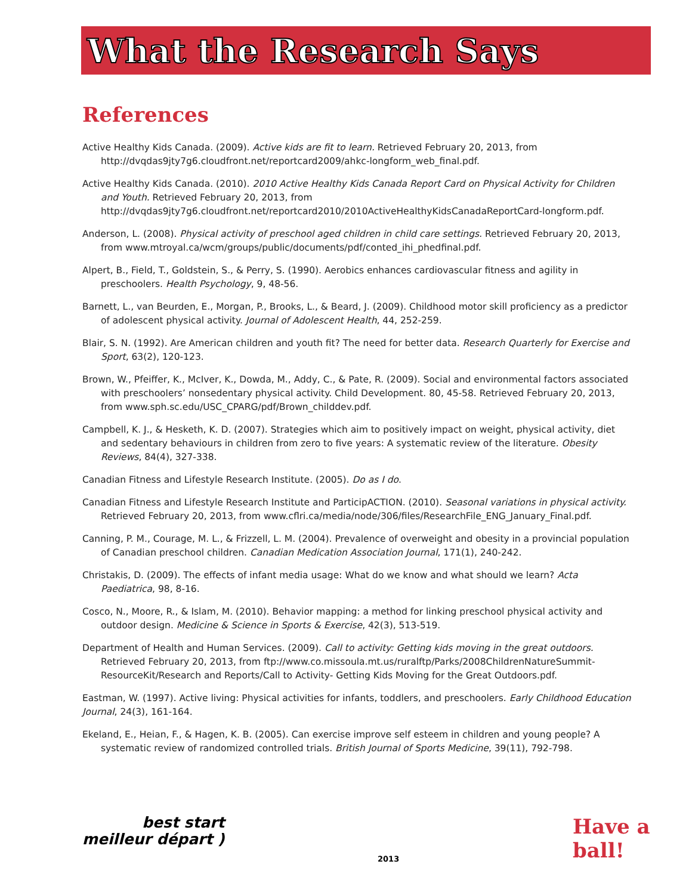What the Research Says
References
Active Healthy Kids Canada. (2009). Active kids are fit to learn. Retrieved February 20, 2013, from http://dvqdas9jty7g6.cloudfront.net/reportcard2009/ahkc-longform_web_final.pdf.
Active Healthy Kids Canada. (2010). 2010 Active Healthy Kids Canada Report Card on Physical Activity for Children and Youth. Retrieved February 20, 2013, from http://dvqdas9jty7g6.cloudfront.net/reportcard2010/2010ActiveHealthyKidsCanadaReportCard-longform.pdf.
Anderson, L. (2008). Physical activity of preschool aged children in child care settings. Retrieved February 20, 2013, from www.mtroyal.ca/wcm/groups/public/documents/pdf/conted_ihi_phedfinal.pdf.
Alpert, B., Field, T., Goldstein, S., & Perry, S. (1990). Aerobics enhances cardiovascular fitness and agility in preschoolers. Health Psychology, 9, 48-56.
Barnett, L., van Beurden, E., Morgan, P., Brooks, L., & Beard, J. (2009). Childhood motor skill proficiency as a predictor of adolescent physical activity. Journal of Adolescent Health, 44, 252-259.
Blair, S. N. (1992). Are American children and youth fit? The need for better data. Research Quarterly for Exercise and Sport, 63(2), 120-123.
Brown, W., Pfeiffer, K., McIver, K., Dowda, M., Addy, C., & Pate, R. (2009). Social and environmental factors associated with preschoolers’ nonsedentary physical activity. Child Development. 80, 45-58. Retrieved February 20, 2013, from www.sph.sc.edu/USC_CPARG/pdf/Brown_childdev.pdf.
Campbell, K. J., & Hesketh, K. D. (2007). Strategies which aim to positively impact on weight, physical activity, diet and sedentary behaviours in children from zero to five years: A systematic review of the literature. Obesity Reviews, 84(4), 327-338.
Canadian Fitness and Lifestyle Research Institute. (2005). Do as I do.
Canadian Fitness and Lifestyle Research Institute and ParticipACTION. (2010). Seasonal variations in physical activity. Retrieved February 20, 2013, from www.cflri.ca/media/node/306/files/ResearchFile_ENG_January_Final.pdf.
Canning, P. M., Courage, M. L., & Frizzell, L. M. (2004). Prevalence of overweight and obesity in a provincial population of Canadian preschool children. Canadian Medication Association Journal, 171(1), 240-242.
Christakis, D. (2009). The effects of infant media usage: What do we know and what should we learn? Acta Paediatrica, 98, 8-16.
Cosco, N., Moore, R., & Islam, M. (2010). Behavior mapping: a method for linking preschool physical activity and outdoor design. Medicine & Science in Sports & Exercise, 42(3), 513-519.
Department of Health and Human Services. (2009). Call to activity: Getting kids moving in the great outdoors. Retrieved February 20, 2013, from ftp://www.co.missoula.mt.us/ruralftp/Parks/2008ChildrenNatureSummit-ResourceKit/Research and Reports/Call to Activity- Getting Kids Moving for the Great Outdoors.pdf.
Eastman, W. (1997). Active living: Physical activities for infants, toddlers, and preschoolers. Early Childhood Education Journal, 24(3), 161-164.
Ekeland, E., Heian, F., & Hagen, K. B. (2005). Can exercise improve self esteem in children and young people? A systematic review of randomized controlled trials. British Journal of Sports Medicine, 39(11), 792-798.
best start
meilleur départ )
2013
Have a ball!